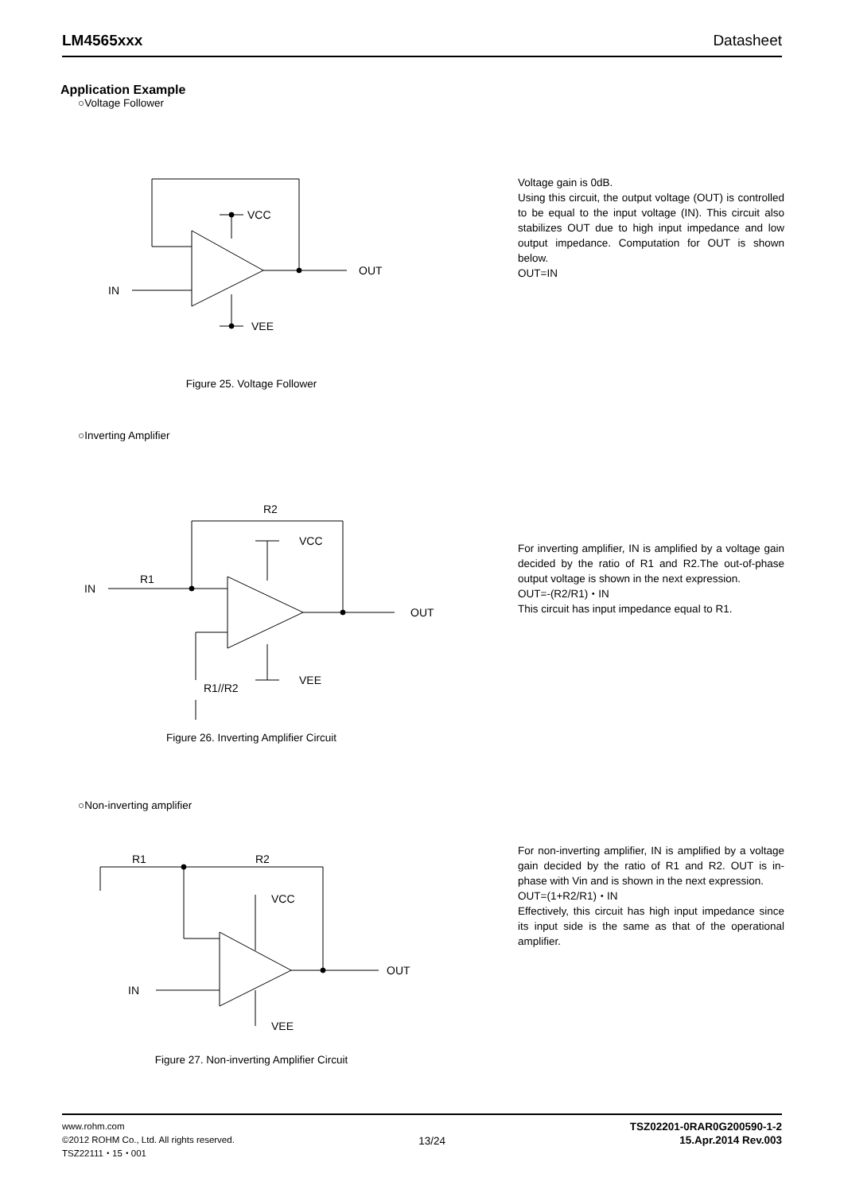LM4565xxx Datasheet
Application Example
○Voltage Follower
OUT
IN
VCC
VEE
Figure 25. Voltage Follower
Voltage gain is 0dB.
Using this circuit, the output voltage (OUT) is controlled to be equal to the input voltage (IN). This circuit also stabilizes OUT due to high input impedance and low output impedance. Computation for OUT is shown below.
OUT=IN
○Inverting Amplifier
VCC
VEE
OUT
IN
R1
R2
R1//R2
Figure 26. Inverting Amplifier Circuit
For inverting amplifier, IN is amplified by a voltage gain decided by the ratio of R1 and R2.The out-of-phase output voltage is shown in the next expression.
OUT=-(R2/R1)・IN
This circuit has input impedance equal to R1.
○Non-inverting amplifier
VCC
VEE
OUT
IN
R1
R2
Figure 27. Non-inverting Amplifier Circuit
For non-inverting amplifier, IN is amplified by a voltage gain decided by the ratio of R1 and R2. OUT is in-phase with Vin and is shown in the next expression.
OUT=(1+R2/R1)・IN
Effectively, this circuit has high input impedance since its input side is the same as that of the operational amplifier.
www.rohm.com
©2012 ROHM Co., Ltd. All rights reserved.
TSZ22111・15・001
13/24
TSZ02201-0RAR0G200590-1-2
15.Apr.2014 Rev.003